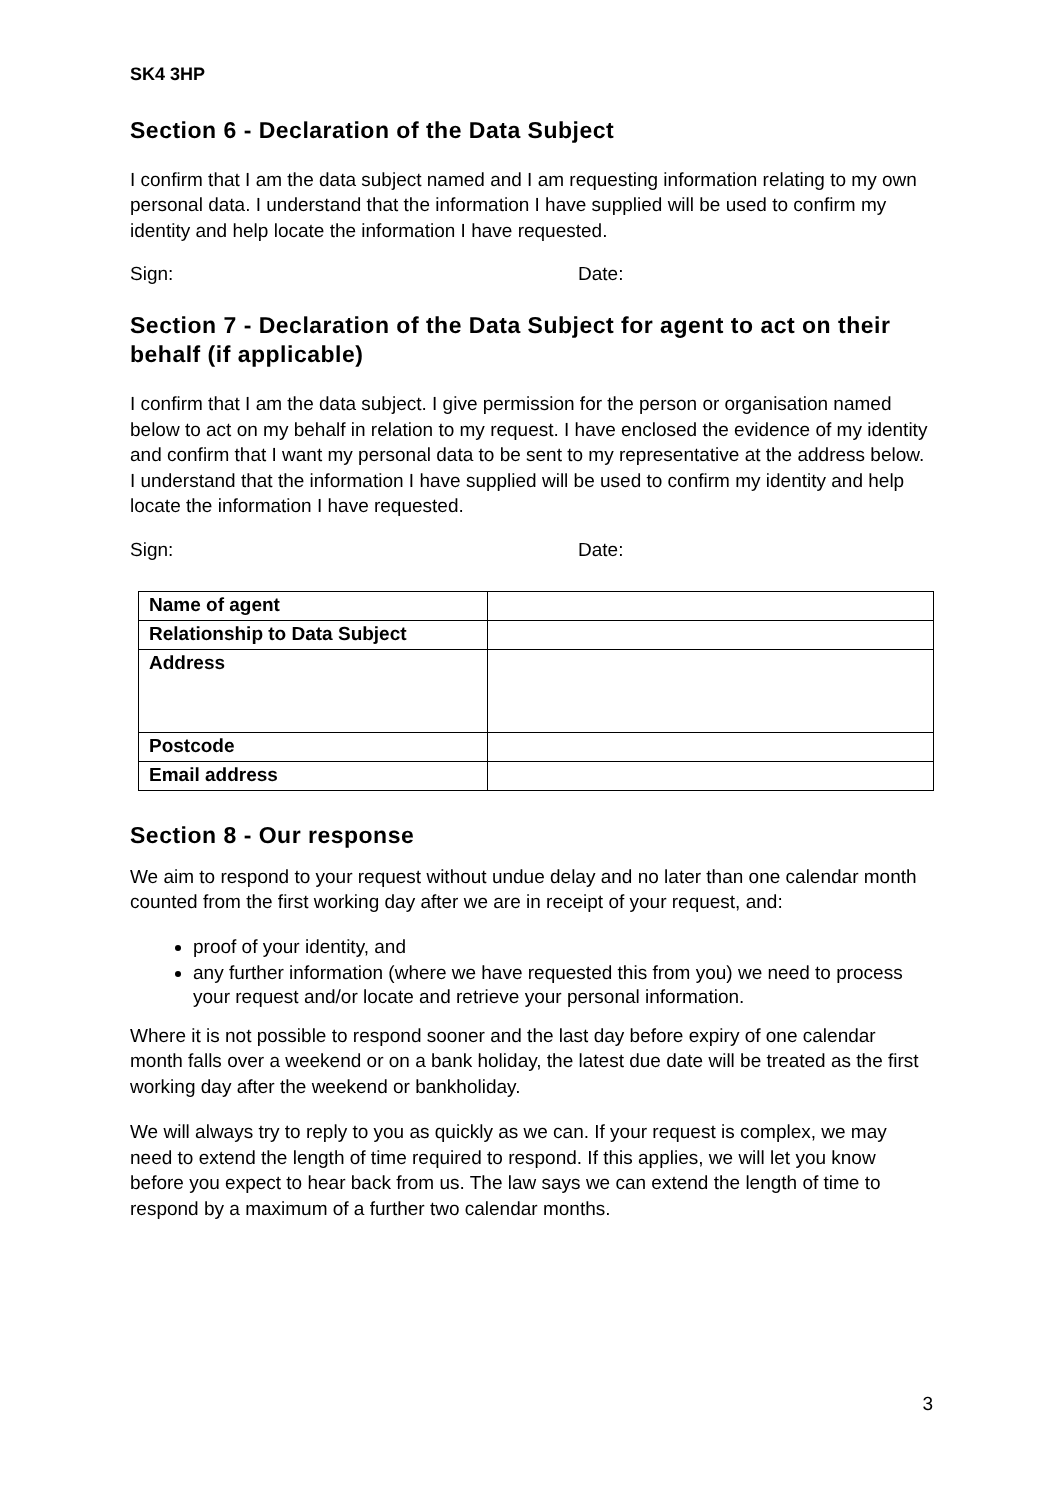SK4 3HP
Section 6 - Declaration of the Data Subject
I confirm that I am the data subject named and I am requesting information relating to my own personal data. I understand that the information I have supplied will be used to confirm my identity and help locate the information I have requested.
Sign: Date:
Section 7 - Declaration of the Data Subject for agent to act on their behalf (if applicable)
I confirm that I am the data subject. I give permission for the person or organisation named below to act on my behalf in relation to my request. I have enclosed the evidence of my identity and confirm that I want my personal data to be sent to my representative at the address below. I understand that the information I have supplied will be used to confirm my identity and help locate the information I have requested.
Sign: Date:
| Name of agent | |
| Relationship to Data Subject | |
| Address | |
| Postcode | |
| Email address | |
Section 8 - Our response
We aim to respond to your request without undue delay and no later than one calendar month counted from the first working day after we are in receipt of your request, and:
proof of your identity, and
any further information (where we have requested this from you) we need to process your request and/or locate and retrieve your personal information.
Where it is not possible to respond sooner and the last day before expiry of one calendar month falls over a weekend or on a bank holiday, the latest due date will be treated as the first working day after the weekend or bankholiday.
We will always try to reply to you as quickly as we can. If your request is complex, we may need to extend the length of time required to respond. If this applies, we will let you know before you expect to hear back from us. The law says we can extend the length of time to respond by a maximum of a further two calendar months.
3